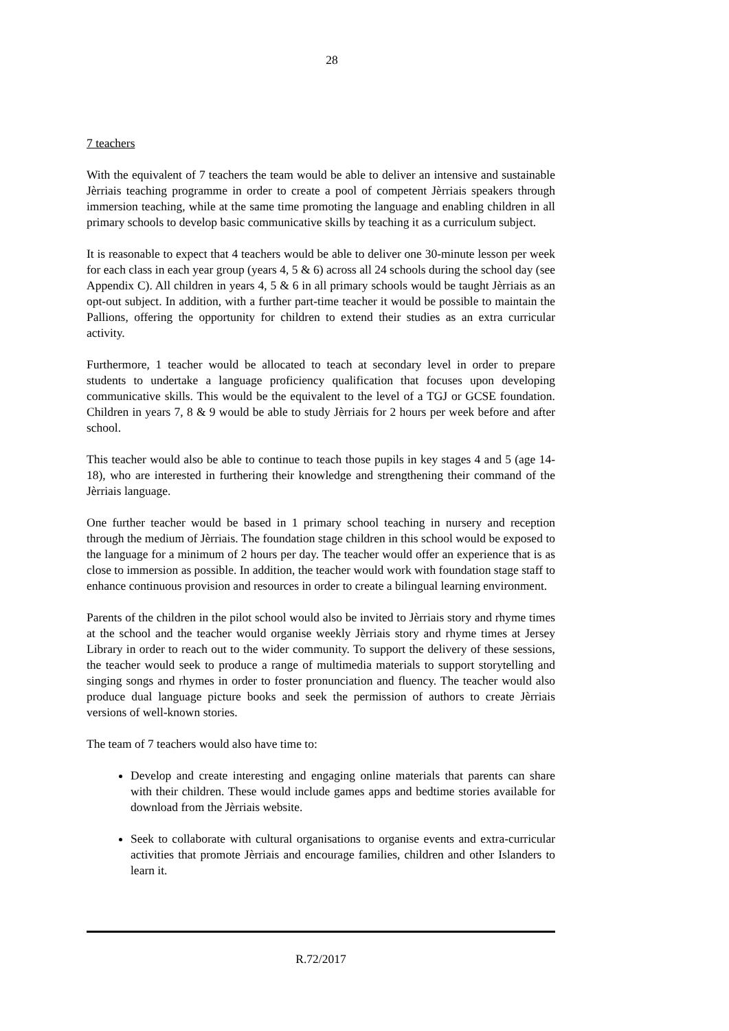28
7 teachers
With the equivalent of 7 teachers the team would be able to deliver an intensive and sustainable Jèrriais teaching programme in order to create a pool of competent Jèrriais speakers through immersion teaching, while at the same time promoting the language and enabling children in all primary schools to develop basic communicative skills by teaching it as a curriculum subject.
It is reasonable to expect that 4 teachers would be able to deliver one 30-minute lesson per week for each class in each year group (years 4, 5 & 6) across all 24 schools during the school day (see Appendix C). All children in years 4, 5 & 6 in all primary schools would be taught Jèrriais as an opt-out subject. In addition, with a further part-time teacher it would be possible to maintain the Pallions, offering the opportunity for children to extend their studies as an extra curricular activity.
Furthermore, 1 teacher would be allocated to teach at secondary level in order to prepare students to undertake a language proficiency qualification that focuses upon developing communicative skills. This would be the equivalent to the level of a TGJ or GCSE foundation. Children in years 7, 8 & 9 would be able to study Jèrriais for 2 hours per week before and after school.
This teacher would also be able to continue to teach those pupils in key stages 4 and 5 (age 14-18), who are interested in furthering their knowledge and strengthening their command of the Jèrriais language.
One further teacher would be based in 1 primary school teaching in nursery and reception through the medium of Jèrriais. The foundation stage children in this school would be exposed to the language for a minimum of 2 hours per day. The teacher would offer an experience that is as close to immersion as possible. In addition, the teacher would work with foundation stage staff to enhance continuous provision and resources in order to create a bilingual learning environment.
Parents of the children in the pilot school would also be invited to Jèrriais story and rhyme times at the school and the teacher would organise weekly Jèrriais story and rhyme times at Jersey Library in order to reach out to the wider community. To support the delivery of these sessions, the teacher would seek to produce a range of multimedia materials to support storytelling and singing songs and rhymes in order to foster pronunciation and fluency. The teacher would also produce dual language picture books and seek the permission of authors to create Jèrriais versions of well-known stories.
The team of 7 teachers would also have time to:
Develop and create interesting and engaging online materials that parents can share with their children. These would include games apps and bedtime stories available for download from the Jèrriais website.
Seek to collaborate with cultural organisations to organise events and extra-curricular activities that promote Jèrriais and encourage families, children and other Islanders to learn it.
R.72/2017